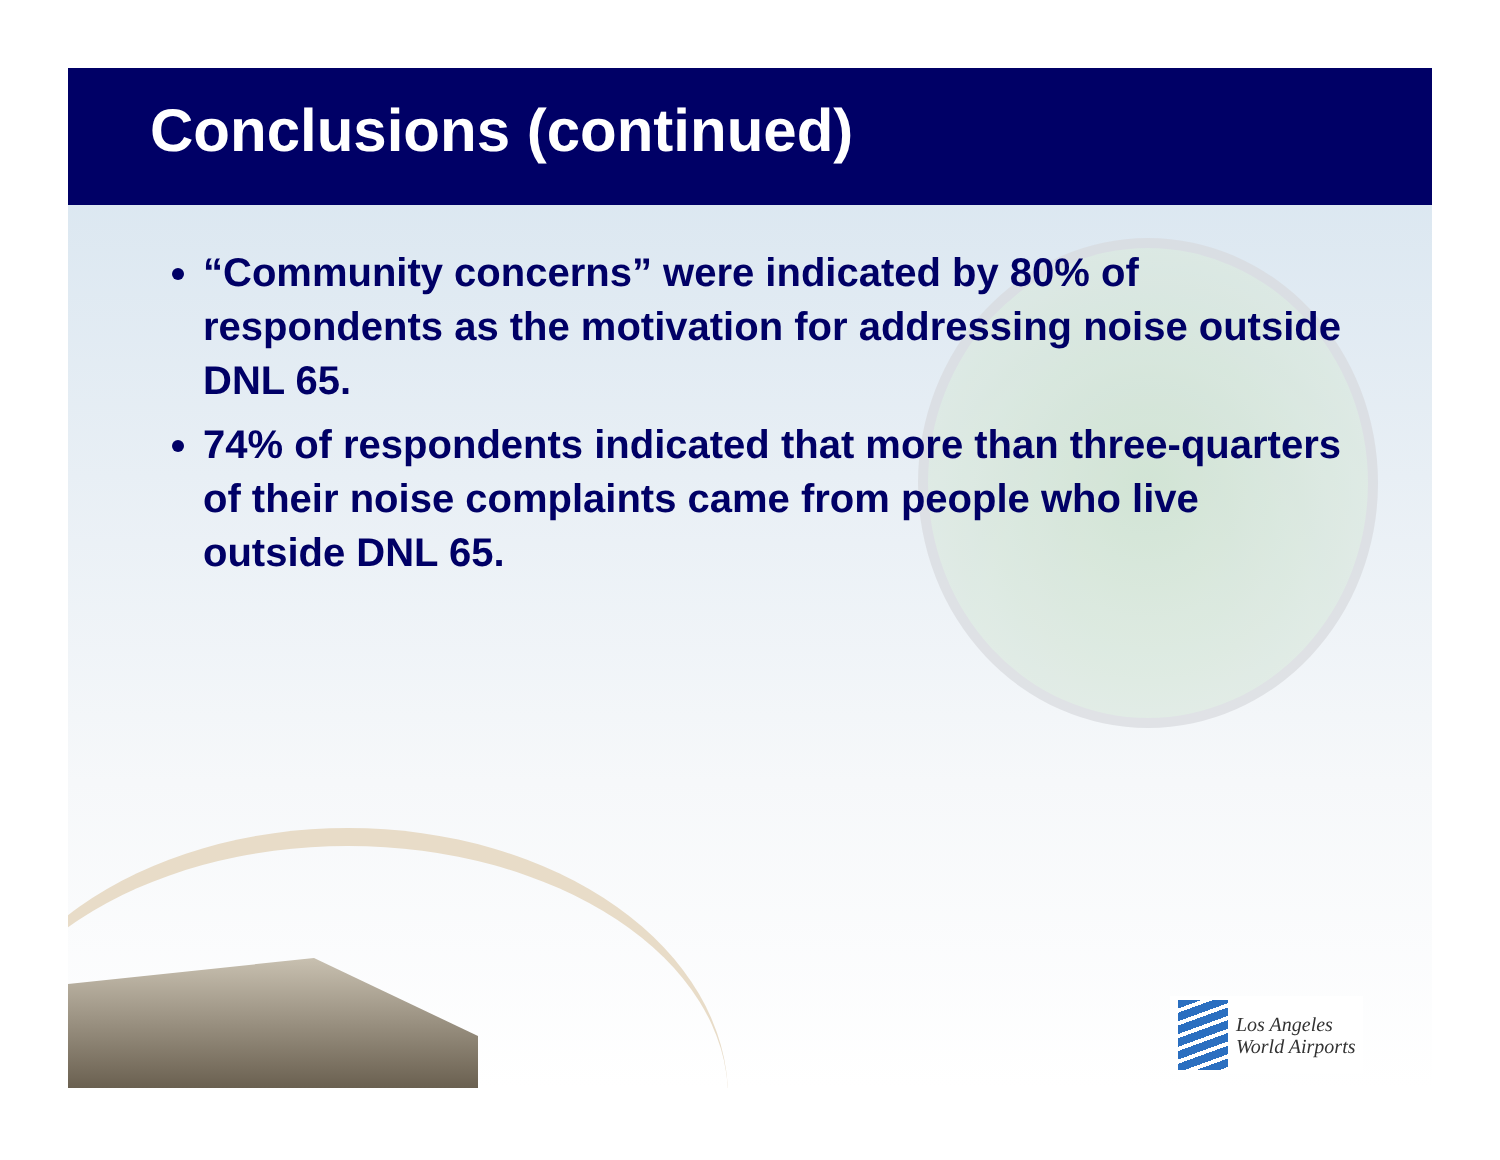Conclusions (continued)
“Community concerns” were indicated by 80% of respondents as the motivation for addressing noise outside DNL 65.
74% of respondents indicated that more than three-quarters of their noise complaints came from people who live outside DNL 65.
Los Angeles
World Airports